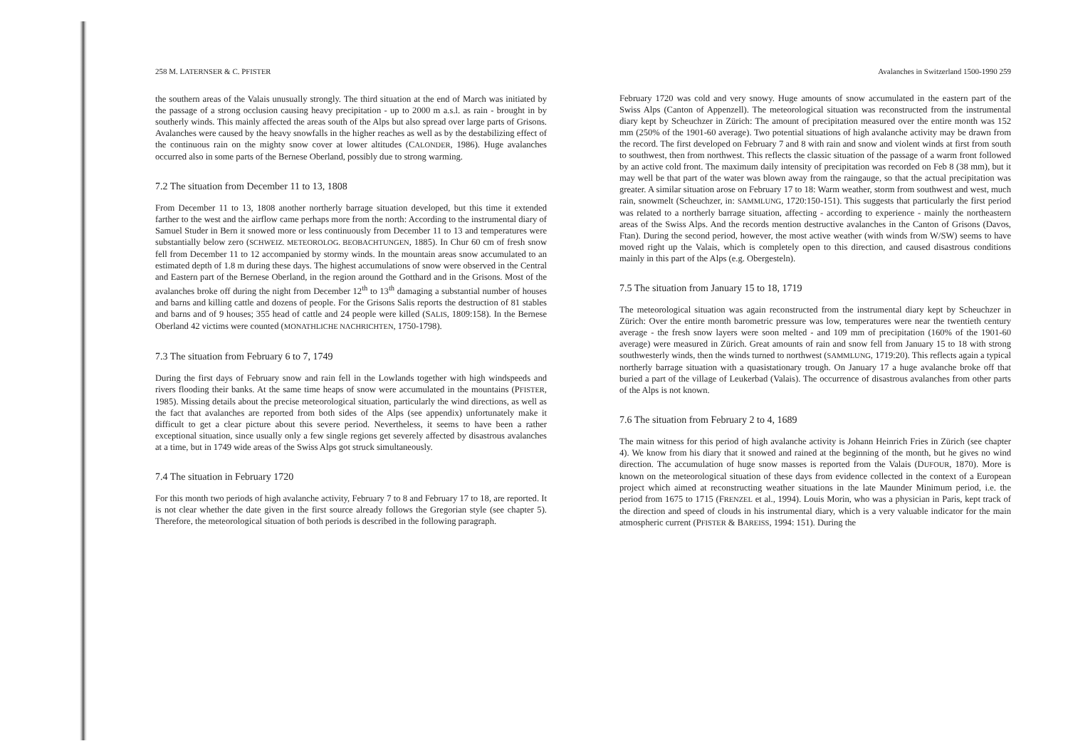258 M. LATERNSER & C. PFISTER
the southern areas of the Valais unusually strongly. The third situation at the end of March was initiated by the passage of a strong occlusion causing heavy precipitation - up to 2000 m a.s.l. as rain - brought in by southerly winds. This mainly affected the areas south of the Alps but also spread over large parts of Grisons. Avalanches were caused by the heavy snowfalls in the higher reaches as well as by the destabilizing effect of the continuous rain on the mighty snow cover at lower altitudes (CALONDER, 1986). Huge avalanches occurred also in some parts of the Bernese Oberland, possibly due to strong warming.
7.2 The situation from December 11 to 13, 1808
From December 11 to 13, 1808 another northerly barrage situation developed, but this time it extended farther to the west and the airflow came perhaps more from the north: According to the instrumental diary of Samuel Studer in Bern it snowed more or less continuously from December 11 to 13 and temperatures were substantially below zero (SCHWEIZ. METEOROLOG. BEOBACHTUNGEN, 1885). In Chur 60 cm of fresh snow fell from December 11 to 12 accompanied by stormy winds. In the mountain areas snow accumulated to an estimated depth of 1.8 m during these days. The highest accumulations of snow were observed in the Central and Eastern part of the Bernese Oberland, in the region around the Gotthard and in the Grisons. Most of the avalanches broke off during the night from December 12<sup>th</sup> to 13<sup>th</sup> damaging a substantial number of houses and barns and killing cattle and dozens of people. For the Grisons Salis reports the destruction of 81 stables and barns and of 9 houses; 355 head of cattle and 24 people were killed (SALIS, 1809:158). In the Bernese Oberland 42 victims were counted (MONATHLICHE NACHRICHTEN, 1750-1798).
7.3 The situation from February 6 to 7, 1749
During the first days of February snow and rain fell in the Lowlands together with high windspeeds and rivers flooding their banks. At the same time heaps of snow were accumulated in the mountains (PFISTER, 1985). Missing details about the precise meteorological situation, particularly the wind directions, as well as the fact that avalanches are reported from both sides of the Alps (see appendix) unfortunately make it difficult to get a clear picture about this severe period. Nevertheless, it seems to have been a rather exceptional situation, since usually only a few single regions get severely affected by disastrous avalanches at a time, but in 1749 wide areas of the Swiss Alps got struck simultaneously.
7.4 The situation in February 1720
For this month two periods of high avalanche activity, February 7 to 8 and February 17 to 18, are reported. It is not clear whether the date given in the first source already follows the Gregorian style (see chapter 5). Therefore, the meteorological situation of both periods is described in the following paragraph.
Avalanches in Switzerland 1500-1990 259
February 1720 was cold and very snowy. Huge amounts of snow accumulated in the eastern part of the Swiss Alps (Canton of Appenzell). The meteorological situation was reconstructed from the instrumental diary kept by Scheuchzer in Zürich: The amount of precipitation measured over the entire month was 152 mm (250% of the 1901-60 average). Two potential situations of high avalanche activity may be drawn from the record. The first developed on February 7 and 8 with rain and snow and violent winds at first from south to southwest, then from northwest. This reflects the classic situation of the passage of a warm front followed by an active cold front. The maximum daily intensity of precipitation was recorded on Feb 8 (38 mm), but it may well be that part of the water was blown away from the raingauge, so that the actual precipitation was greater. A similar situation arose on February 17 to 18: Warm weather, storm from southwest and west, much rain, snowmelt (Scheuchzer, in: SAMMLUNG, 1720:150-151). This suggests that particularly the first period was related to a northerly barrage situation, affecting - according to experience - mainly the northeastern areas of the Swiss Alps. And the records mention destructive avalanches in the Canton of Grisons (Davos, Ftan). During the second period, however, the most active weather (with winds from W/SW) seems to have moved right up the Valais, which is completely open to this direction, and caused disastrous conditions mainly in this part of the Alps (e.g. Obergesteln).
7.5 The situation from January 15 to 18, 1719
The meteorological situation was again reconstructed from the instrumental diary kept by Scheuchzer in Zürich: Over the entire month barometric pressure was low, temperatures were near the twentieth century average - the fresh snow layers were soon melted - and 109 mm of precipitation (160% of the 1901-60 average) were measured in Zürich. Great amounts of rain and snow fell from January 15 to 18 with strong southwesterly winds, then the winds turned to northwest (SAMMLUNG, 1719:20). This reflects again a typical northerly barrage situation with a quasistationary trough. On January 17 a huge avalanche broke off that buried a part of the village of Leukerbad (Valais). The occurrence of disastrous avalanches from other parts of the Alps is not known.
7.6 The situation from February 2 to 4, 1689
The main witness for this period of high avalanche activity is Johann Heinrich Fries in Zürich (see chapter 4). We know from his diary that it snowed and rained at the beginning of the month, but he gives no wind direction. The accumulation of huge snow masses is reported from the Valais (DUFOUR, 1870). More is known on the meteorological situation of these days from evidence collected in the context of a European project which aimed at reconstructing weather situations in the late Maunder Minimum period, i.e. the period from 1675 to 1715 (FRENZEL et al., 1994). Louis Morin, who was a physician in Paris, kept track of the direction and speed of clouds in his instrumental diary, which is a very valuable indicator for the main atmospheric current (PFISTER & BAREISS, 1994: 151). During the